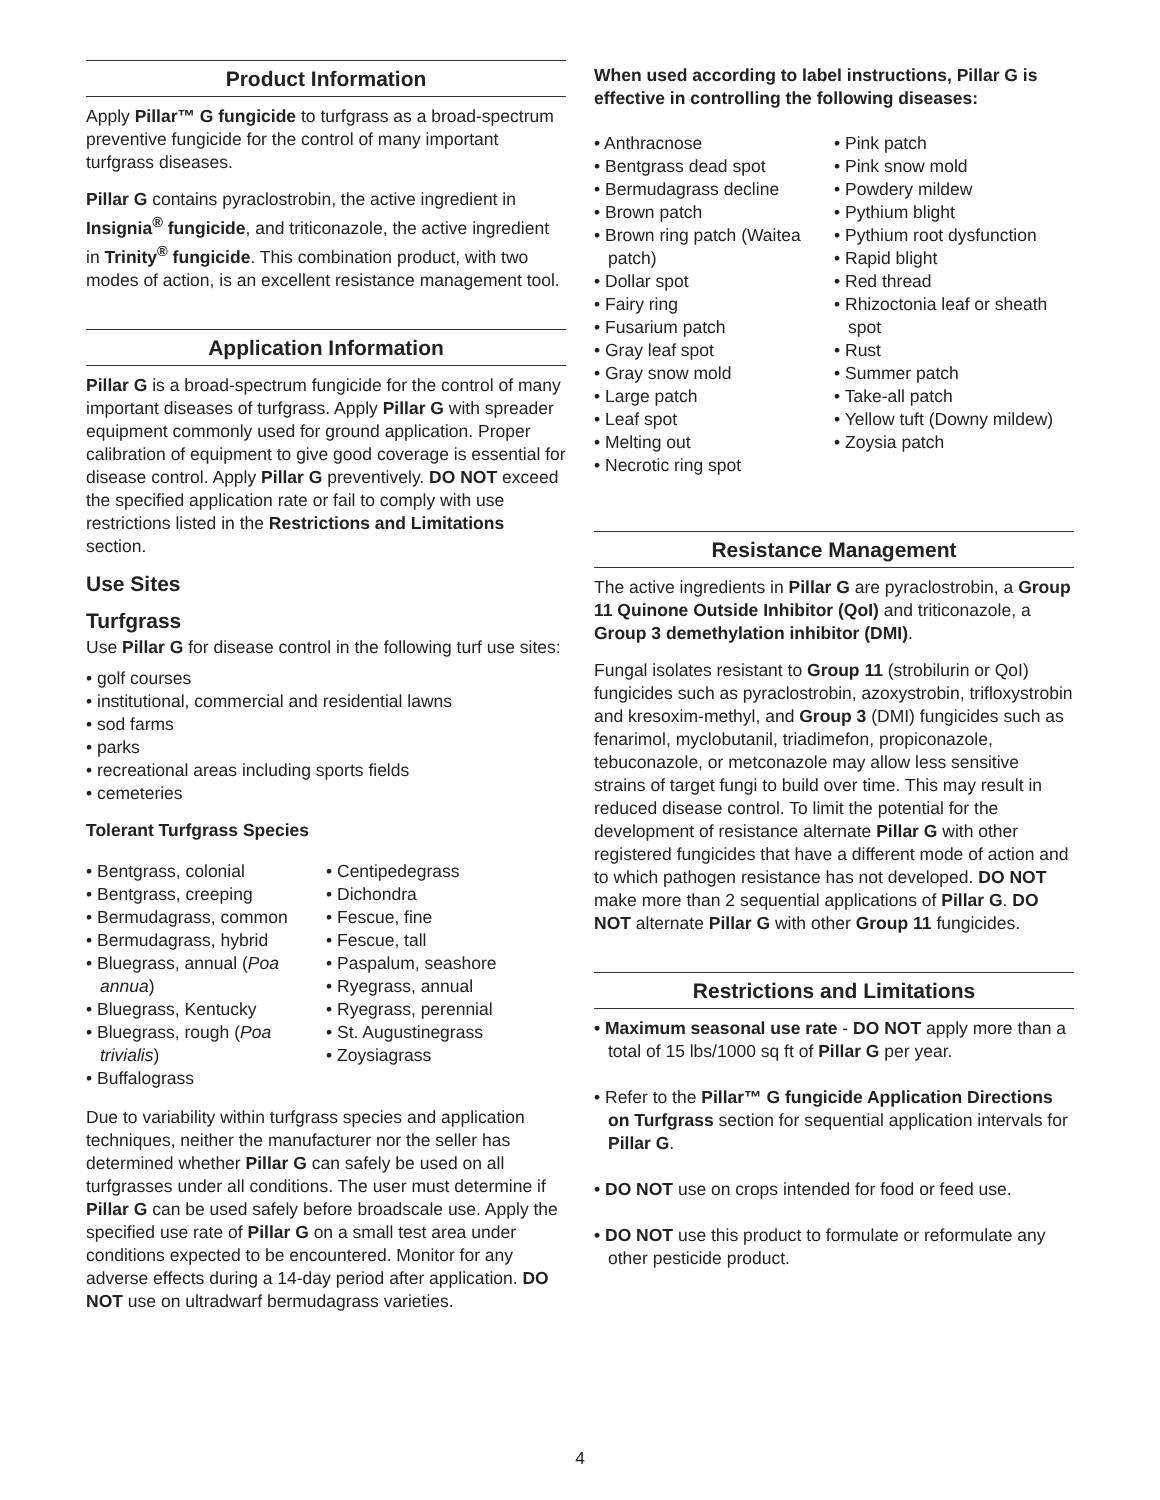Product Information
Apply Pillar™ G fungicide to turfgrass as a broad-spectrum preventive fungicide for the control of many important turfgrass diseases.
Pillar G contains pyraclostrobin, the active ingredient in Insignia<sup>®</sup> fungicide, and triticonazole, the active ingredient in Trinity<sup>®</sup> fungicide. This combination product, with two modes of action, is an excellent resistance management tool.
Application Information
Pillar G is a broad-spectrum fungicide for the control of many important diseases of turfgrass. Apply Pillar G with spreader equipment commonly used for ground application. Proper calibration of equipment to give good coverage is essential for disease control. Apply Pillar G preventively. DO NOT exceed the specified application rate or fail to comply with use restrictions listed in the Restrictions and Limitations section.
Use Sites
Turfgrass
Use Pillar G for disease control in the following turf use sites:
• golf courses
• institutional, commercial and residential lawns
• sod farms
• parks
• recreational areas including sports fields
• cemeteries
Tolerant Turfgrass Species
• Bentgrass, colonial
• Bentgrass, creeping
• Bermudagrass, common
• Bermudagrass, hybrid
• Bluegrass, annual (Poa annua)
• Bluegrass, Kentucky
• Bluegrass, rough (Poa trivialis)
• Buffalograss
• Centipedegrass
• Dichondra
• Fescue, fine
• Fescue, tall
• Paspalum, seashore
• Ryegrass, annual
• Ryegrass, perennial
• St. Augustinegrass
• Zoysiagrass
Due to variability within turfgrass species and application techniques, neither the manufacturer nor the seller has determined whether Pillar G can safely be used on all turfgrasses under all conditions. The user must determine if Pillar G can be used safely before broadscale use. Apply the specified use rate of Pillar G on a small test area under conditions expected to be encountered. Monitor for any adverse effects during a 14-day period after application. DO NOT use on ultradwarf bermudagrass varieties.
When used according to label instructions, Pillar G is effective in controlling the following diseases:
• Anthracnose
• Bentgrass dead spot
• Bermudagrass decline
• Brown patch
• Brown ring patch (Waitea patch)
• Dollar spot
• Fairy ring
• Fusarium patch
• Gray leaf spot
• Gray snow mold
• Large patch
• Leaf spot
• Melting out
• Necrotic ring spot
• Pink patch
• Pink snow mold
• Powdery mildew
• Pythium blight
• Pythium root dysfunction
• Rapid blight
• Red thread
• Rhizoctonia leaf or sheath spot
• Rust
• Summer patch
• Take-all patch
• Yellow tuft (Downy mildew)
• Zoysia patch
Resistance Management
The active ingredients in Pillar G are pyraclostrobin, a Group 11 Quinone Outside Inhibitor (QoI) and triticonazole, a Group 3 demethylation inhibitor (DMI).
Fungal isolates resistant to Group 11 (strobilurin or QoI) fungicides such as pyraclostrobin, azoxystrobin, trifloxystrobin and kresoxim-methyl, and Group 3 (DMI) fungicides such as fenarimol, myclobutanil, triadimefon, propiconazole, tebuconazole, or metconazole may allow less sensitive strains of target fungi to build over time. This may result in reduced disease control. To limit the potential for the development of resistance alternate Pillar G with other registered fungicides that have a different mode of action and to which pathogen resistance has not developed. DO NOT make more than 2 sequential applications of Pillar G. DO NOT alternate Pillar G with other Group 11 fungicides.
Restrictions and Limitations
• Maximum seasonal use rate - DO NOT apply more than a total of 15 lbs/1000 sq ft of Pillar G per year.
• Refer to the Pillar™ G fungicide Application Directions on Turfgrass section for sequential application intervals for Pillar G.
• DO NOT use on crops intended for food or feed use.
• DO NOT use this product to formulate or reformulate any other pesticide product.
4